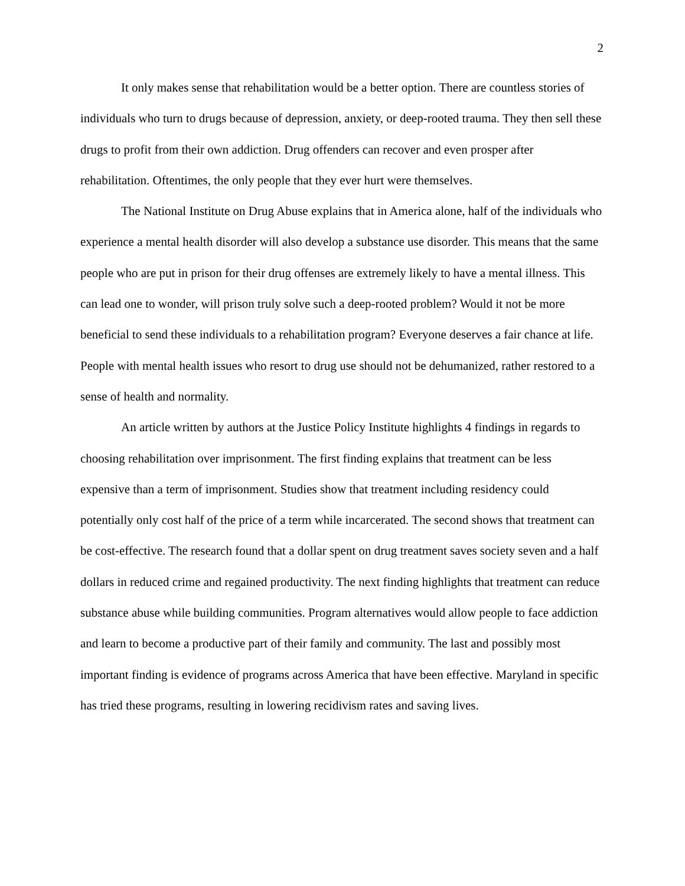2
It only makes sense that rehabilitation would be a better option. There are countless stories of individuals who turn to drugs because of depression, anxiety, or deep-rooted trauma. They then sell these drugs to profit from their own addiction. Drug offenders can recover and even prosper after rehabilitation. Oftentimes, the only people that they ever hurt were themselves.
The National Institute on Drug Abuse explains that in America alone, half of the individuals who experience a mental health disorder will also develop a substance use disorder. This means that the same people who are put in prison for their drug offenses are extremely likely to have a mental illness. This can lead one to wonder, will prison truly solve such a deep-rooted problem? Would it not be more beneficial to send these individuals to a rehabilitation program? Everyone deserves a fair chance at life. People with mental health issues who resort to drug use should not be dehumanized, rather restored to a sense of health and normality.
An article written by authors at the Justice Policy Institute highlights 4 findings in regards to choosing rehabilitation over imprisonment. The first finding explains that treatment can be less expensive than a term of imprisonment. Studies show that treatment including residency could potentially only cost half of the price of a term while incarcerated. The second shows that treatment can be cost-effective. The research found that a dollar spent on drug treatment saves society seven and a half dollars in reduced crime and regained productivity. The next finding highlights that treatment can reduce substance abuse while building communities. Program alternatives would allow people to face addiction and learn to become a productive part of their family and community. The last and possibly most important finding is evidence of programs across America that have been effective. Maryland in specific has tried these programs, resulting in lowering recidivism rates and saving lives.